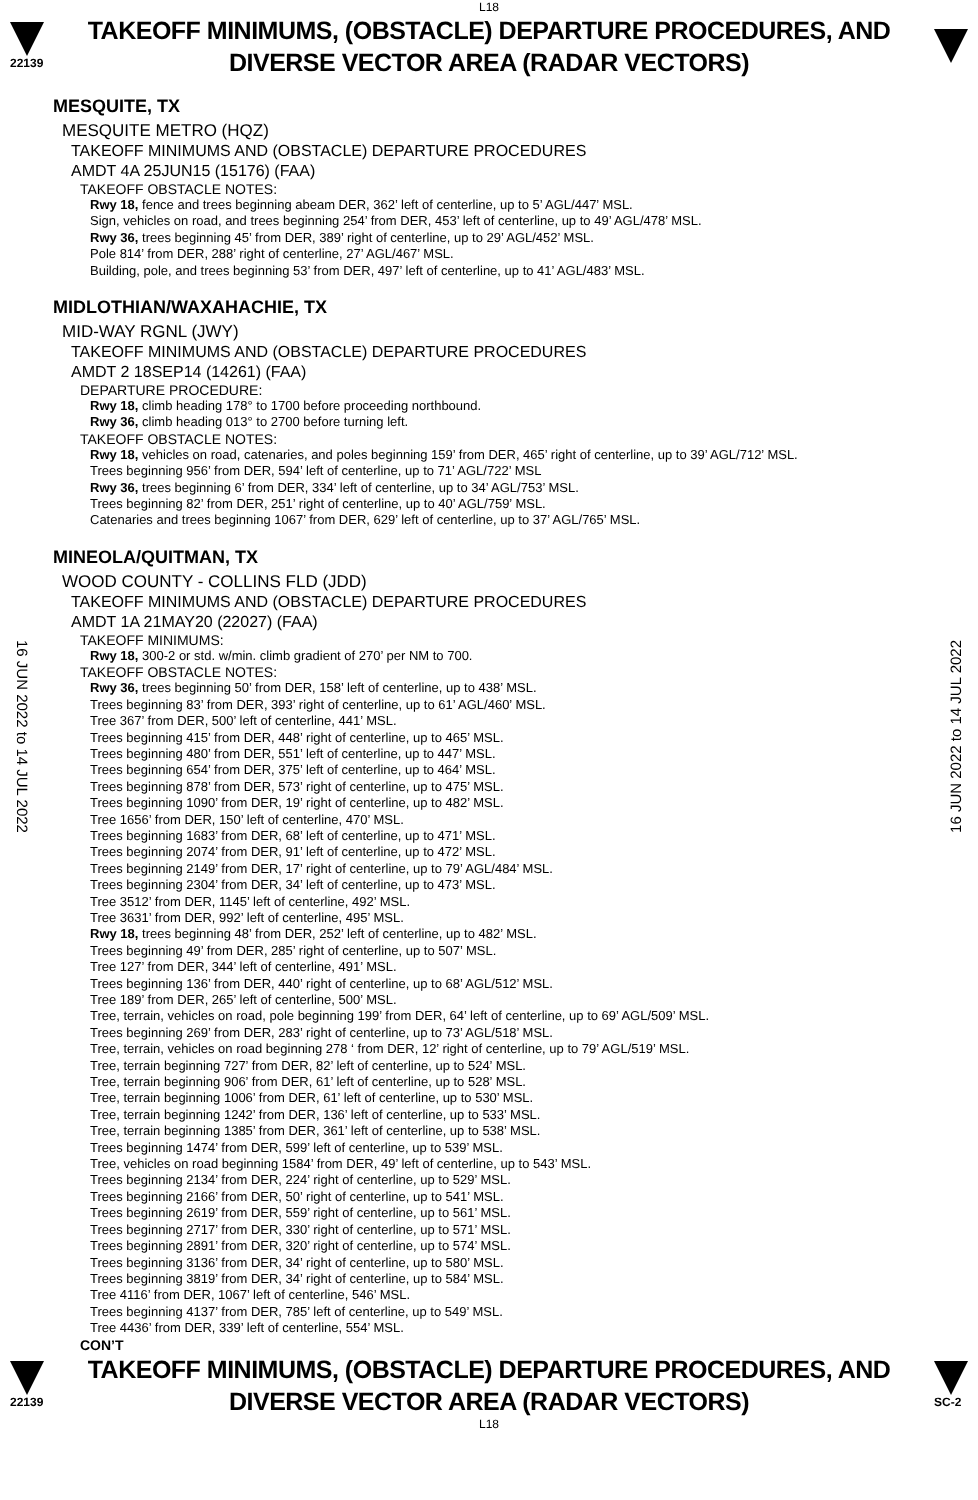L18
22139
TAKEOFF MINIMUMS, (OBSTACLE) DEPARTURE PROCEDURES, AND
DIVERSE VECTOR AREA (RADAR VECTORS)
MESQUITE, TX
MESQUITE METRO (HQZ)
TAKEOFF MINIMUMS AND (OBSTACLE) DEPARTURE PROCEDURES
AMDT 4A 25JUN15 (15176) (FAA)
TAKEOFF OBSTACLE NOTES:
Rwy 18, fence and trees beginning abeam DER, 362’ left of centerline, up to 5’ AGL/447’ MSL.
Sign, vehicles on road, and trees beginning 254’ from DER, 453’ left of centerline, up to 49’ AGL/478’ MSL.
Rwy 36, trees beginning 45’ from DER, 389’ right of centerline, up to 29’ AGL/452’ MSL.
Pole 814’ from DER, 288’ right of centerline, 27’ AGL/467’ MSL.
Building, pole, and trees beginning 53’ from DER, 497’ left of centerline, up to 41’ AGL/483’ MSL.
MIDLOTHIAN/WAXAHACHIE, TX
MID-WAY RGNL (JWY)
TAKEOFF MINIMUMS AND (OBSTACLE) DEPARTURE PROCEDURES
AMDT 2 18SEP14 (14261) (FAA)
DEPARTURE PROCEDURE:
Rwy 18, climb heading 178° to 1700 before proceeding northbound.
Rwy 36, climb heading 013° to 2700 before turning left.
TAKEOFF OBSTACLE NOTES:
Rwy 18, vehicles on road, catenaries, and poles beginning 159’ from DER, 465’ right of centerline, up to 39’ AGL/712’ MSL.
Trees beginning 956’ from DER, 594’ left of centerline, up to 71’ AGL/722’ MSL
Rwy 36, trees beginning 6’ from DER, 334’ left of centerline, up to 34’ AGL/753’ MSL.
Trees beginning 82’ from DER, 251’ right of centerline, up to 40’ AGL/759’ MSL.
Catenaries and trees beginning 1067’ from DER, 629’ left of centerline, up to 37’ AGL/765’ MSL.
MINEOLA/QUITMAN, TX
WOOD COUNTY - COLLINS FLD (JDD)
TAKEOFF MINIMUMS AND (OBSTACLE) DEPARTURE PROCEDURES
AMDT 1A 21MAY20 (22027) (FAA)
TAKEOFF MINIMUMS:
Rwy 18, 300-2 or std. w/min. climb gradient of 270’ per NM to 700.
TAKEOFF OBSTACLE NOTES:
Rwy 36, trees beginning 50’ from DER, 158’ left of centerline, up to 438’ MSL.
Trees beginning 83’ from DER, 393’ right of centerline, up to 61’ AGL/460’ MSL.
Tree 367’ from DER, 500’ left of centerline, 441’ MSL.
Trees beginning 415’ from DER, 448’ right of centerline, up to 465’ MSL.
Trees beginning 480’ from DER, 551’ left of centerline, up to 447’ MSL.
Trees beginning 654’ from DER, 375’ left of centerline, up to 464’ MSL.
Trees beginning 878’ from DER, 573’ right of centerline, up to 475’ MSL.
Trees beginning 1090’ from DER, 19’ right of centerline, up to 482’ MSL.
Tree 1656’ from DER, 150’ left of centerline, 470’ MSL.
Trees beginning 1683’ from DER, 68’ left of centerline, up to 471’ MSL.
Trees beginning 2074’ from DER, 91’ left of centerline, up to 472’ MSL.
Trees beginning 2149’ from DER, 17’ right of centerline, up to 79’ AGL/484’ MSL.
Trees beginning 2304’ from DER, 34’ left of centerline, up to 473’ MSL.
Tree 3512’ from DER, 1145’ left of centerline, 492’ MSL.
Tree 3631’ from DER, 992’ left of centerline, 495’ MSL.
Rwy 18, trees beginning 48’ from DER, 252’ left of centerline, up to 482’ MSL.
Trees beginning 49’ from DER, 285’ right of centerline, up to 507’ MSL.
Tree 127’ from DER, 344’ left of centerline, 491’ MSL.
Trees beginning 136’ from DER, 440’ right of centerline, up to 68’ AGL/512’ MSL.
Tree 189’ from DER, 265’ left of centerline, 500’ MSL.
Tree, terrain, vehicles on road, pole beginning 199’ from DER, 64’ left of centerline, up to 69’ AGL/509’ MSL.
Trees beginning 269’ from DER, 283’ right of centerline, up to 73’ AGL/518’ MSL.
Tree, terrain, vehicles on road beginning 278 ‘ from DER, 12’ right of centerline, up to 79’ AGL/519’ MSL.
Tree, terrain beginning 727’ from DER, 82’ left of centerline, up to 524’ MSL.
Tree, terrain beginning 906’ from DER, 61’ left of centerline, up to 528’ MSL.
Tree, terrain beginning 1006’ from DER, 61’ left of centerline, up to 530’ MSL.
Tree, terrain beginning 1242’ from DER, 136’ left of centerline, up to 533’ MSL.
Tree, terrain beginning 1385’ from DER, 361’ left of centerline, up to 538’ MSL.
Trees beginning 1474’ from DER, 599’ left of centerline, up to 539’ MSL.
Tree, vehicles on road beginning 1584’ from DER, 49’ left of centerline, up to 543’ MSL.
Trees beginning 2134’ from DER, 224’ right of centerline, up to 529’ MSL.
Trees beginning 2166’ from DER, 50’ right of centerline, up to 541’ MSL.
Trees beginning 2619’ from DER, 559’ right of centerline, up to 561’ MSL.
Trees beginning 2717’ from DER, 330’ right of centerline, up to 571’ MSL.
Trees beginning 2891’ from DER, 320’ right of centerline, up to 574’ MSL.
Trees beginning 3136’ from DER, 34’ right of centerline, up to 580’ MSL.
Trees beginning 3819’ from DER, 34’ right of centerline, up to 584’ MSL.
Tree 4116’ from DER, 1067’ left of centerline, 546’ MSL.
Trees beginning 4137’ from DER, 785’ left of centerline, up to 549’ MSL.
Tree 4436’ from DER, 339’ left of centerline, 554’ MSL.
CON’T
22139
TAKEOFF MINIMUMS, (OBSTACLE) DEPARTURE PROCEDURES, AND
DIVERSE VECTOR AREA (RADAR VECTORS)
SC-2
L18
16 JUN 2022 to 14 JUL 2022
16 JUN 2022 to 14 JUL 2022